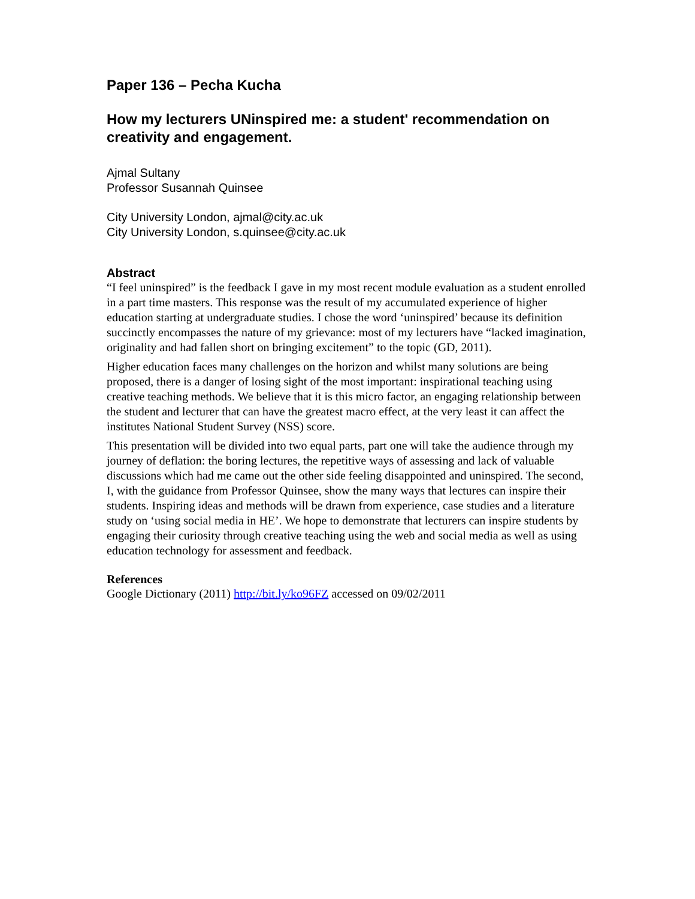Paper 136 – Pecha Kucha
How my lecturers UNinspired me: a student' recommendation on creativity and engagement.
Ajmal Sultany
Professor Susannah Quinsee
City University London, ajmal@city.ac.uk
City University London, s.quinsee@city.ac.uk
Abstract
“I feel uninspired” is the feedback I gave in my most recent module evaluation as a student enrolled in a part time masters. This response was the result of my accumulated experience of higher education starting at undergraduate studies. I chose the word ‘uninspired’ because its definition succinctly encompasses the nature of my grievance: most of my lecturers have “lacked imagination, originality and had fallen short on bringing excitement” to the topic (GD, 2011).
Higher education faces many challenges on the horizon and whilst many solutions are being proposed, there is a danger of losing sight of the most important: inspirational teaching using creative teaching methods. We believe that it is this micro factor, an engaging relationship between the student and lecturer that can have the greatest macro effect, at the very least it can affect the institutes National Student Survey (NSS) score.
This presentation will be divided into two equal parts, part one will take the audience through my journey of deflation: the boring lectures, the repetitive ways of assessing and lack of valuable discussions which had me came out the other side feeling disappointed and uninspired. The second, I, with the guidance from Professor Quinsee, show the many ways that lectures can inspire their students. Inspiring ideas and methods will be drawn from experience, case studies and a literature study on ‘using social media in HE’. We hope to demonstrate that lecturers can inspire students by engaging their curiosity through creative teaching using the web and social media as well as using education technology for assessment and feedback.
References
Google Dictionary (2011) http://bit.ly/ko96FZ accessed on 09/02/2011